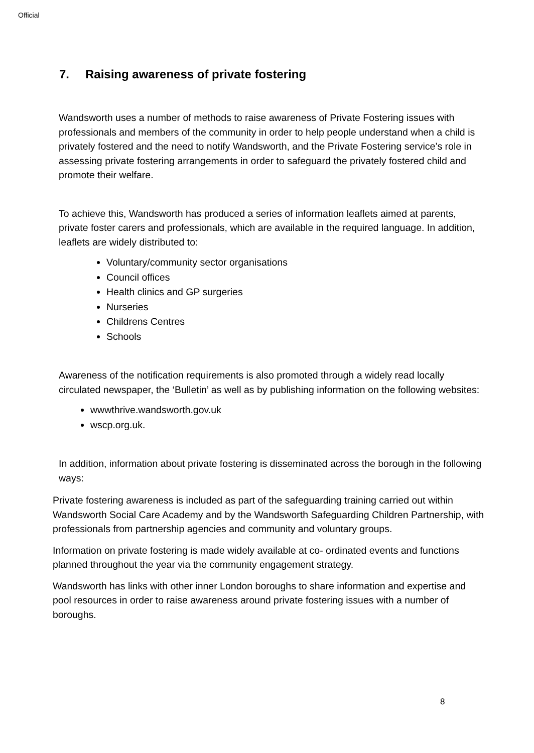Official
7. Raising awareness of private fostering
Wandsworth uses a number of methods to raise awareness of Private Fostering issues with professionals and members of the community in order to help people understand when a child is privately fostered and the need to notify Wandsworth, and the Private Fostering service’s role in assessing private fostering arrangements in order to safeguard the privately fostered child and promote their welfare.
To achieve this, Wandsworth has produced a series of information leaflets aimed at parents, private foster carers and professionals, which are available in the required language. In addition, leaflets are widely distributed to:
Voluntary/community sector organisations
Council offices
Health clinics and GP surgeries
Nurseries
Childrens Centres
Schools
Awareness of the notification requirements is also promoted through a widely read locally circulated newspaper, the ‘Bulletin’ as well as by publishing information on the following websites:
wwwthrive.wandsworth.gov.uk
wscp.org.uk.
In addition, information about private fostering is disseminated across the borough in the following ways:
Private fostering awareness is included as part of the safeguarding training carried out within Wandsworth Social Care Academy and by the Wandsworth Safeguarding Children Partnership, with professionals from partnership agencies and community and voluntary groups.
Information on private fostering is made widely available at co- ordinated events and functions planned throughout the year via the community engagement strategy.
Wandsworth has links with other inner London boroughs to share information and expertise and pool resources in order to raise awareness around private fostering issues with a number of boroughs.
8